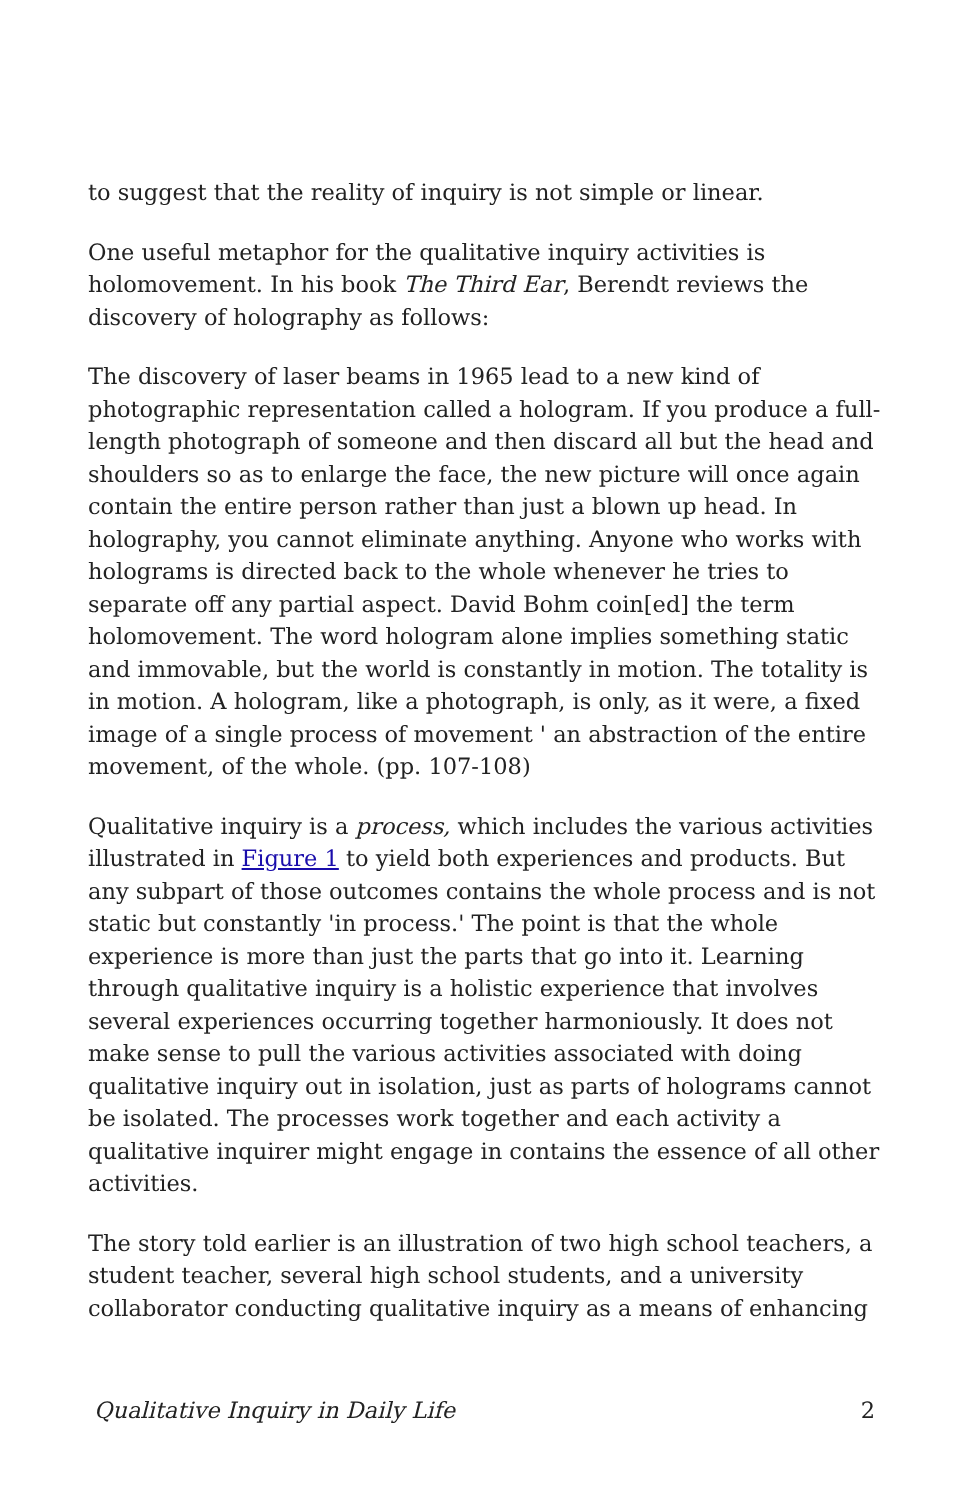to suggest that the reality of inquiry is not simple or linear.
One useful metaphor for the qualitative inquiry activities is holomovement. In his book The Third Ear, Berendt reviews the discovery of holography as follows:
The discovery of laser beams in 1965 lead to a new kind of photographic representation called a hologram. If you produce a full-length photograph of someone and then discard all but the head and shoulders so as to enlarge the face, the new picture will once again contain the entire person rather than just a blown up head. In holography, you cannot eliminate anything. Anyone who works with holograms is directed back to the whole whenever he tries to separate off any partial aspect. David Bohm coin[ed] the term holomovement. The word hologram alone implies something static and immovable, but the world is constantly in motion. The totality is in motion. A hologram, like a photograph, is only, as it were, a fixed image of a single process of movement ' an abstraction of the entire movement, of the whole. (pp. 107-108)
Qualitative inquiry is a process, which includes the various activities illustrated in Figure 1 to yield both experiences and products. But any subpart of those outcomes contains the whole process and is not static but constantly 'in process.' The point is that the whole experience is more than just the parts that go into it. Learning through qualitative inquiry is a holistic experience that involves several experiences occurring together harmoniously. It does not make sense to pull the various activities associated with doing qualitative inquiry out in isolation, just as parts of holograms cannot be isolated. The processes work together and each activity a qualitative inquirer might engage in contains the essence of all other activities.
The story told earlier is an illustration of two high school teachers, a student teacher, several high school students, and a university collaborator conducting qualitative inquiry as a means of enhancing
Qualitative Inquiry in Daily Life 2